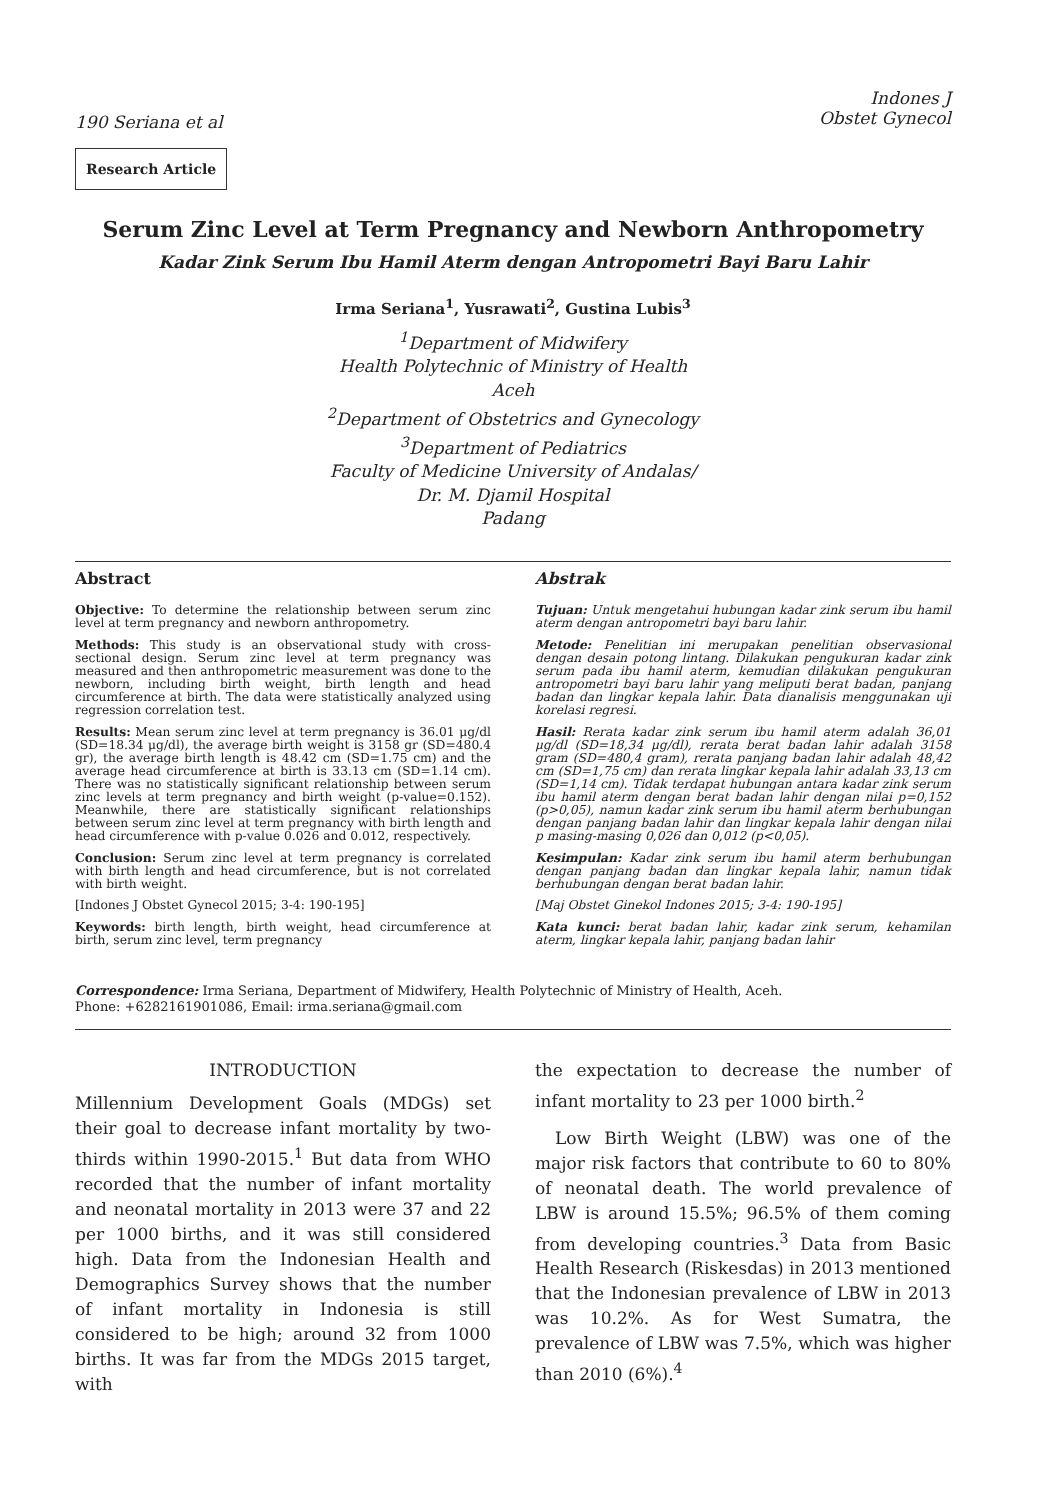190 Seriana et al
Indones J
Obstet Gynecol
Research Article
Serum Zinc Level at Term Pregnancy and Newborn Anthropometry
Kadar Zink Serum Ibu Hamil Aterm dengan Antropometri Bayi Baru Lahir
Irma Seriana<sup>1</sup>, Yusrawati<sup>2</sup>, Gustina Lubis<sup>3</sup>
<sup>1</sup> Department of Midwifery
Health Polytechnic of Ministry of Health
Aceh
<sup>2</sup> Department of Obstetrics and Gynecology
<sup>3</sup> Department of Pediatrics
Faculty of Medicine University of Andalas/
Dr. M. Djamil Hospital
Padang
Abstract
Objective: To determine the relationship between serum zinc level at term pregnancy and newborn anthropometry.
Methods: This study is an observational study with cross-sectional design. Serum zinc level at term pregnancy was measured and then anthropometric measurement was done to the newborn, including birth weight, birth length and head circumference at birth. The data were statistically analyzed using regression correlation test.
Results: Mean serum zinc level at term pregnancy is 36.01 μg/dl (SD=18.34 μg/dl), the average birth weight is 3158 gr (SD=480.4 gr), the average birth length is 48.42 cm (SD=1.75 cm) and the average head circumference at birth is 33.13 cm (SD=1.14 cm). There was no statistically significant relationship between serum zinc levels at term pregnancy and birth weight (p-value=0.152). Meanwhile, there are statistically significant relationships between serum zinc level at term pregnancy with birth length and head circumference with p-value 0.026 and 0.012, respectively.
Conclusion: Serum zinc level at term pregnancy is correlated with birth length and head circumference, but is not correlated with birth weight.
[Indones J Obstet Gynecol 2015; 3-4: 190-195]
Keywords: birth length, birth weight, head circumference at birth, serum zinc level, term pregnancy
Abstrak
Tujuan: Untuk mengetahui hubungan kadar zink serum ibu hamil aterm dengan antropometri bayi baru lahir.
Metode: Penelitian ini merupakan penelitian observasional dengan desain potong lintang. Dilakukan pengukuran kadar zink serum pada ibu hamil aterm, kemudian dilakukan pengukuran antropometri bayi baru lahir yang meliputi berat badan, panjang badan dan lingkar kepala lahir. Data dianalisis menggunakan uji korelasi regresi.
Hasil: Rerata kadar zink serum ibu hamil aterm adalah 36,01 μg/dl (SD=18,34 μg/dl), rerata berat badan lahir adalah 3158 gram (SD=480,4 gram), rerata panjang badan lahir adalah 48,42 cm (SD=1,75 cm) dan rerata lingkar kepala lahir adalah 33,13 cm (SD=1,14 cm). Tidak terdapat hubungan antara kadar zink serum ibu hamil aterm dengan berat badan lahir dengan nilai p=0,152 (p>0,05), namun kadar zink serum ibu hamil aterm berhubungan dengan panjang badan lahir dan lingkar kepala lahir dengan nilai p masing-masing 0,026 dan 0,012 (p<0,05).
Kesimpulan: Kadar zink serum ibu hamil aterm berhubungan dengan panjang badan dan lingkar kepala lahir, namun tidak berhubungan dengan berat badan lahir.
[Maj Obstet Ginekol Indones 2015; 3-4: 190-195]
Kata kunci: berat badan lahir, kadar zink serum, kehamilan aterm, lingkar kepala lahir, panjang badan lahir
Correspondence: Irma Seriana, Department of Midwifery, Health Polytechnic of Ministry of Health, Aceh.
Phone: +6282161901086, Email: irma.seriana@gmail.com
INTRODUCTION
Millennium Development Goals (MDGs) set their goal to decrease infant mortality by two-thirds within 1990-2015.<sup>1</sup> But data from WHO recorded that the number of infant mortality and neonatal mortality in 2013 were 37 and 22 per 1000 births, and it was still considered high. Data from the Indonesian Health and Demographics Survey shows that the number of infant mortality in Indonesia is still considered to be high; around 32 from 1000 births. It was far from the MDGs 2015 target, with
the expectation to decrease the number of infant mortality to 23 per 1000 birth.<sup>2</sup>
Low Birth Weight (LBW) was one of the major risk factors that contribute to 60 to 80% of neonatal death. The world prevalence of LBW is around 15.5%; 96.5% of them coming from developing countries.<sup>3</sup> Data from Basic Health Research (Riskesdas) in 2013 mentioned that the Indonesian prevalence of LBW in 2013 was 10.2%. As for West Sumatra, the prevalence of LBW was 7.5%, which was higher than 2010 (6%).<sup>4</sup>